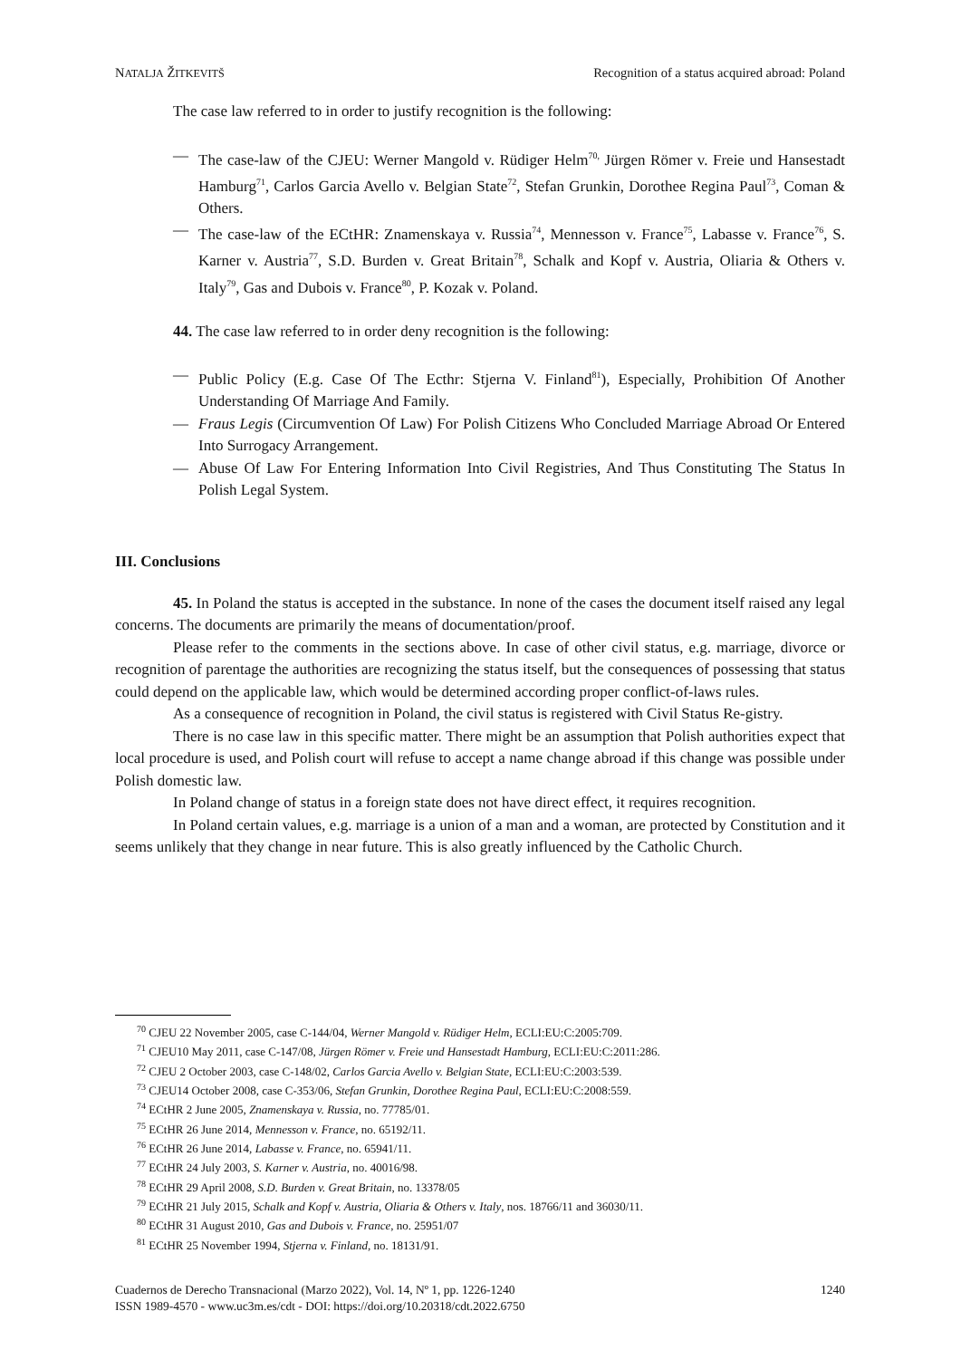NATALJA ŽITKEVITŠ Recognition of a status acquired abroad: Poland
The case law referred to in order to justify recognition is the following:
— The case-law of the CJEU: Werner Mangold v. Rüdiger Helm<sup>70,</sup> Jürgen Römer v. Freie und Hansestadt Hamburg<sup>71</sup>, Carlos Garcia Avello v. Belgian State<sup>72</sup>, Stefan Grunkin, Dorothee Regina Paul<sup>73</sup>, Coman & Others.
— The case-law of the ECtHR: Znamenskaya v. Russia<sup>74</sup>, Mennesson v. France<sup>75</sup>, Labasse v. France<sup>76</sup>, S. Karner v. Austria<sup>77</sup>, S.D. Burden v. Great Britain<sup>78</sup>, Schalk and Kopf v. Austria, Oliaria & Others v. Italy<sup>79</sup>, Gas and Dubois v. France<sup>80</sup>, P. Kozak v. Poland.
44. The case law referred to in order deny recognition is the following:
— Public Policy (E.g. Case Of The Ecthr: Stjerna V. Finland<sup>81</sup>), Especially, Prohibition Of Another Understanding Of Marriage And Family.
— Fraus Legis (Circumvention Of Law) For Polish Citizens Who Concluded Marriage Abroad Or Entered Into Surrogacy Arrangement.
— Abuse Of Law For Entering Information Into Civil Registries, And Thus Constituting The Status In Polish Legal System.
III. Conclusions
45. In Poland the status is accepted in the substance. In none of the cases the document itself raised any legal concerns. The documents are primarily the means of documentation/proof.
Please refer to the comments in the sections above. In case of other civil status, e.g. marriage, divorce or recognition of parentage the authorities are recognizing the status itself, but the consequences of possessing that status could depend on the applicable law, which would be determined according proper conflict-of-laws rules.
As a consequence of recognition in Poland, the civil status is registered with Civil Status Re-gistry.
There is no case law in this specific matter. There might be an assumption that Polish authorities expect that local procedure is used, and Polish court will refuse to accept a name change abroad if this change was possible under Polish domestic law.
In Poland change of status in a foreign state does not have direct effect, it requires recognition.
In Poland certain values, e.g. marriage is a union of a man and a woman, are protected by Constitution and it seems unlikely that they change in near future. This is also greatly influenced by the Catholic Church.
<sup>70</sup> CJEU 22 November 2005, case C-144/04, Werner Mangold v. Rüdiger Helm, ECLI:EU:C:2005:709.
<sup>71</sup> CJEU10 May 2011, case C-147/08, Jürgen Römer v. Freie und Hansestadt Hamburg, ECLI:EU:C:2011:286.
<sup>72</sup> CJEU 2 October 2003, case C-148/02, Carlos Garcia Avello v. Belgian State, ECLI:EU:C:2003:539.
<sup>73</sup> CJEU14 October 2008, case C-353/06, Stefan Grunkin, Dorothee Regina Paul, ECLI:EU:C:2008:559.
<sup>74</sup> ECtHR 2 June 2005, Znamenskaya v. Russia, no. 77785/01.
<sup>75</sup> ECtHR 26 June 2014, Mennesson v. France, no. 65192/11.
<sup>76</sup> ECtHR 26 June 2014, Labasse v. France, no. 65941/11.
<sup>77</sup> ECtHR 24 July 2003, S. Karner v. Austria, no. 40016/98.
<sup>78</sup> ECtHR 29 April 2008, S.D. Burden v. Great Britain, no. 13378/05
<sup>79</sup> ECtHR 21 July 2015, Schalk and Kopf v. Austria, Oliaria & Others v. Italy, nos. 18766/11 and 36030/11.
<sup>80</sup> ECtHR 31 August 2010, Gas and Dubois v. France, no. 25951/07
<sup>81</sup> ECtHR 25 November 1994, Stjerna v. Finland, no. 18131/91.
Cuadernos de Derecho Transnacional (Marzo 2022), Vol. 14, Nº 1, pp. 1226-1240
ISSN 1989-4570 - www.uc3m.es/cdt - DOI: https://doi.org/10.20318/cdt.2022.6750
1240